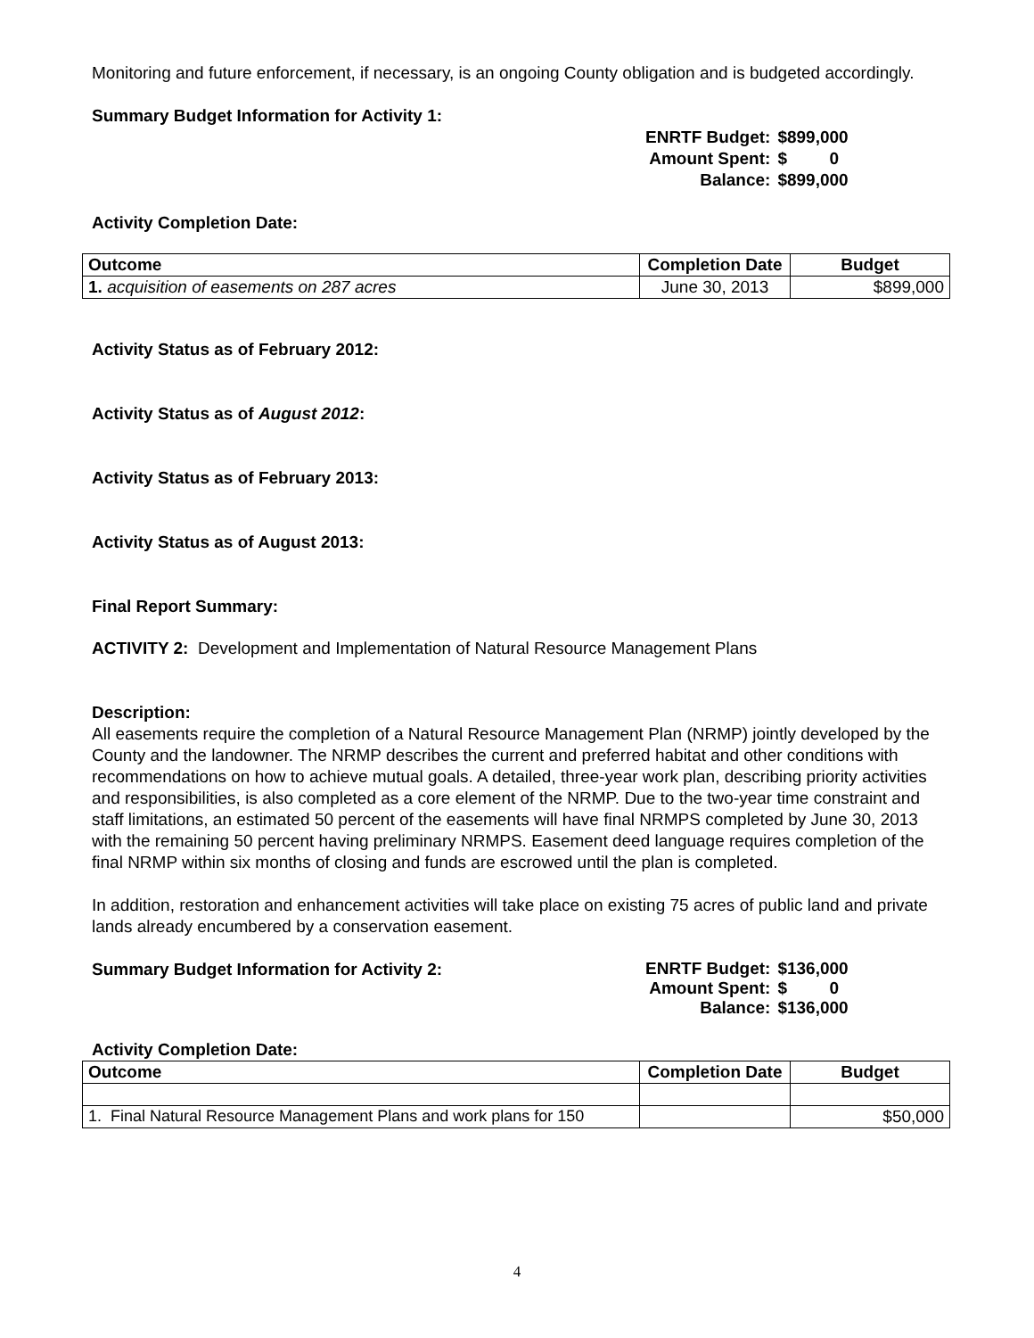Monitoring and future enforcement, if necessary, is an ongoing County obligation and is budgeted accordingly.
Summary Budget Information for Activity 1:
| ENRTF Budget: | $899,000 |
| Amount Spent: | $ 0 |
| Balance: | $899,000 |
Activity Completion Date:
| Outcome | Completion Date | Budget |
| --- | --- | --- |
| 1. acquisition of easements on 287 acres | June 30, 2013 | $899,000 |
Activity Status as of February 2012:
Activity Status as of August 2012:
Activity Status as of February 2013:
Activity Status as of August 2013:
Final Report Summary:
ACTIVITY 2: Development and Implementation of Natural Resource Management Plans
Description:
All easements require the completion of a Natural Resource Management Plan (NRMP) jointly developed by the County and the landowner. The NRMP describes the current and preferred habitat and other conditions with recommendations on how to achieve mutual goals. A detailed, three-year work plan, describing priority activities and responsibilities, is also completed as a core element of the NRMP. Due to the two-year time constraint and staff limitations, an estimated 50 percent of the easements will have final NRMPS completed by June 30, 2013 with the remaining 50 percent having preliminary NRMPS. Easement deed language requires completion of the final NRMP within six months of closing and funds are escrowed until the plan is completed.
In addition, restoration and enhancement activities will take place on existing 75 acres of public land and private lands already encumbered by a conservation easement.
Summary Budget Information for Activity 2:
| ENRTF Budget: | $136,000 |
| Amount Spent: | $ 0 |
| Balance: | $136,000 |
Activity Completion Date:
| Outcome | Completion Date | Budget |
| --- | --- | --- |
| 1. Final Natural Resource Management Plans and work plans for 150 | | $50,000 |
4